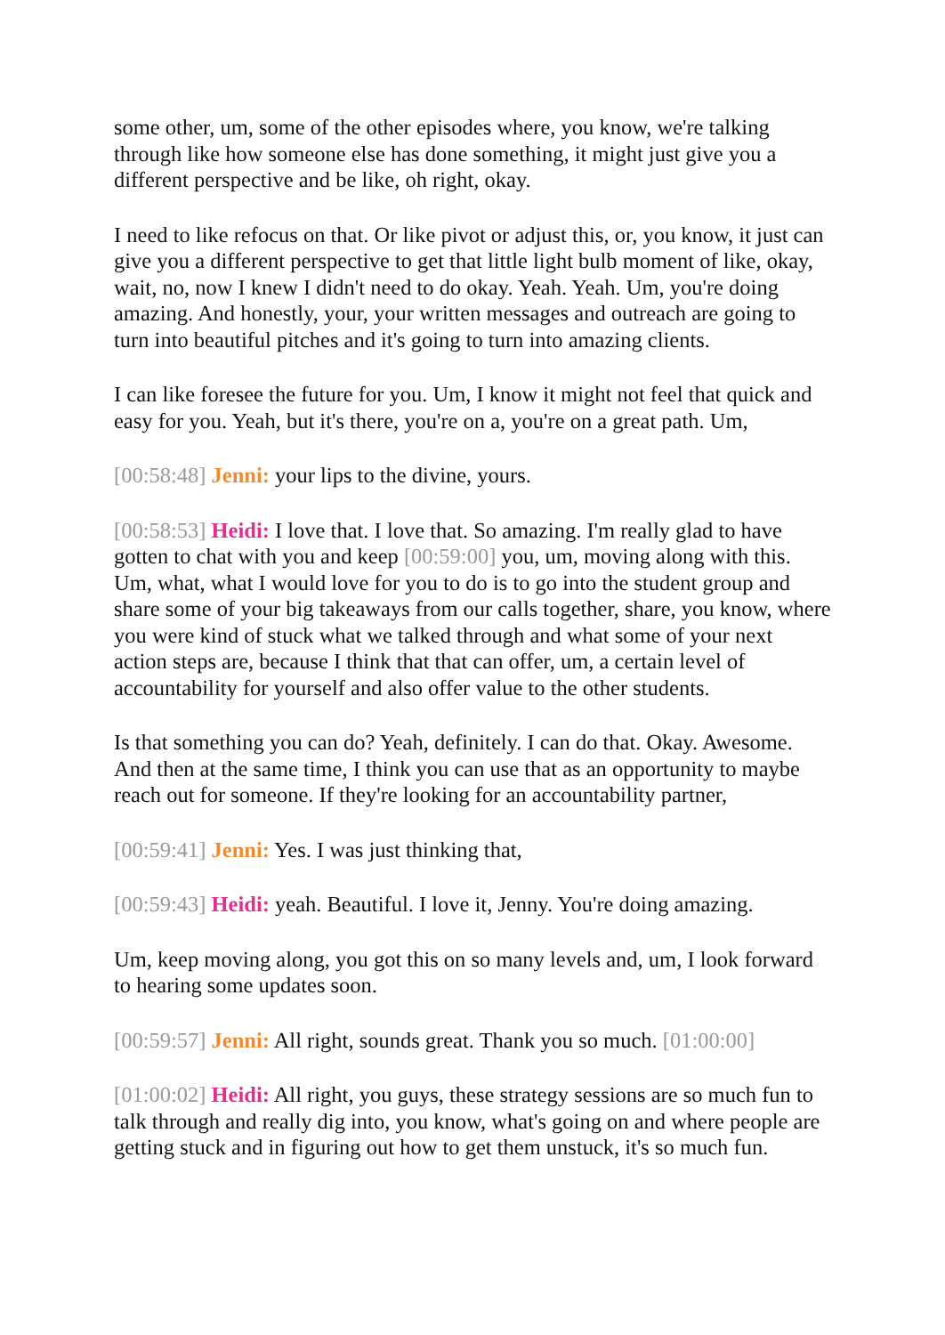some other, um, some of the other episodes where, you know, we're talking through like how someone else has done something, it might just give you a different perspective and be like, oh right, okay.
I need to like refocus on that. Or like pivot or adjust this, or, you know, it just can give you a different perspective to get that little light bulb moment of like, okay, wait, no, now I knew I didn't need to do okay. Yeah. Yeah. Um, you're doing amazing. And honestly, your, your written messages and outreach are going to turn into beautiful pitches and it's going to turn into amazing clients.
I can like foresee the future for you. Um, I know it might not feel that quick and easy for you. Yeah, but it's there, you're on a, you're on a great path. Um,
[00:58:48] Jenni: your lips to the divine, yours.
[00:58:53] Heidi: I love that. I love that. So amazing. I'm really glad to have gotten to chat with you and keep [00:59:00] you, um, moving along with this. Um, what, what I would love for you to do is to go into the student group and share some of your big takeaways from our calls together, share, you know, where you were kind of stuck what we talked through and what some of your next action steps are, because I think that that can offer, um, a certain level of accountability for yourself and also offer value to the other students.
Is that something you can do? Yeah, definitely. I can do that. Okay. Awesome. And then at the same time, I think you can use that as an opportunity to maybe reach out for someone. If they're looking for an accountability partner,
[00:59:41] Jenni: Yes. I was just thinking that,
[00:59:43] Heidi: yeah. Beautiful. I love it, Jenny. You're doing amazing.
Um, keep moving along, you got this on so many levels and, um, I look forward to hearing some updates soon.
[00:59:57] Jenni: All right, sounds great. Thank you so much. [01:00:00]
[01:00:02] Heidi: All right, you guys, these strategy sessions are so much fun to talk through and really dig into, you know, what's going on and where people are getting stuck and in figuring out how to get them unstuck, it's so much fun.